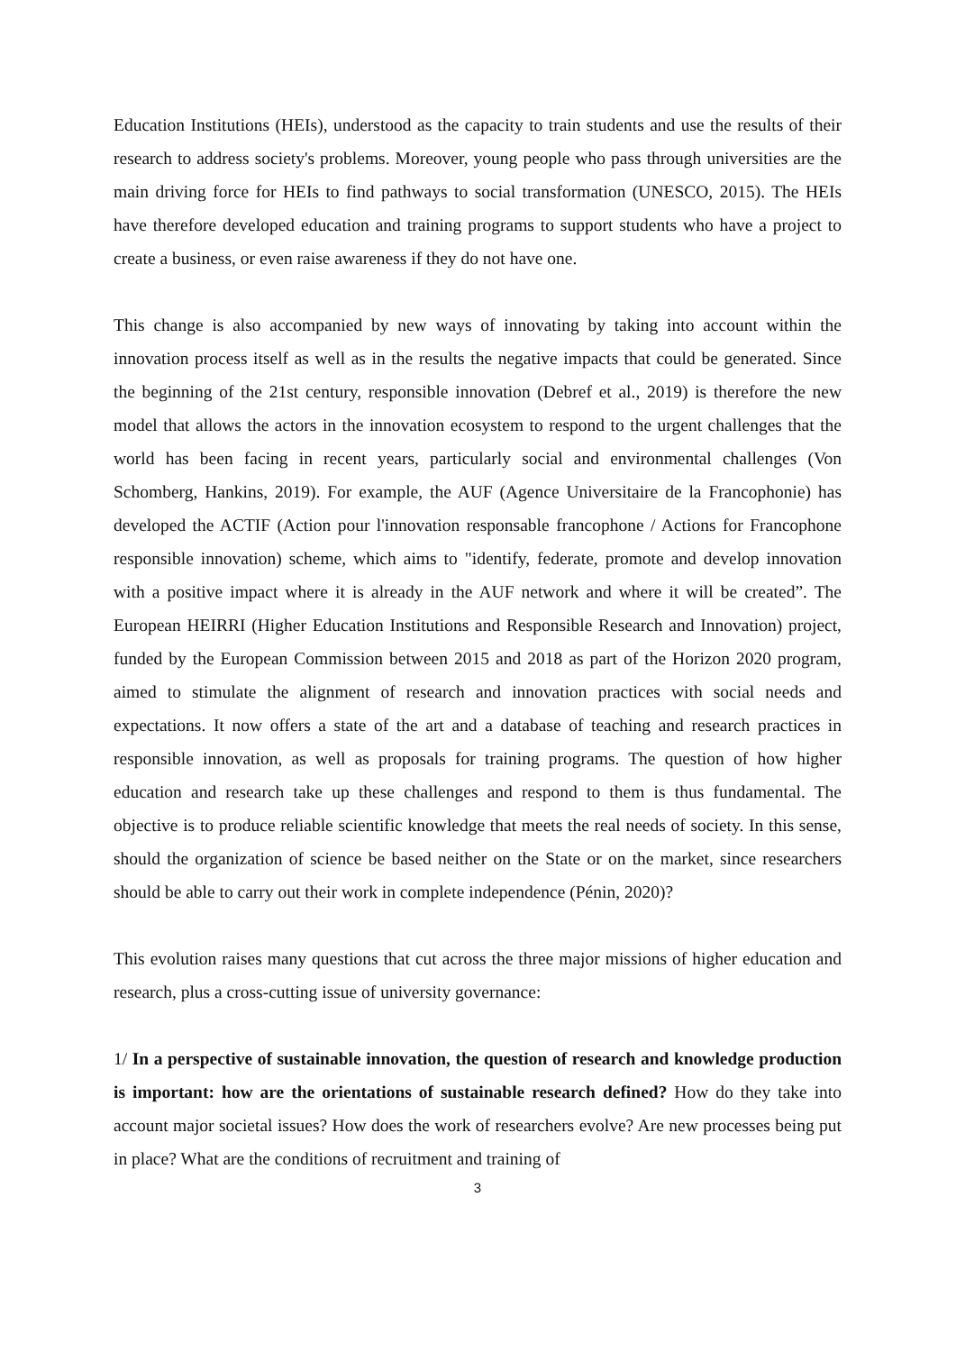Education Institutions (HEIs), understood as the capacity to train students and use the results of their research to address society's problems. Moreover, young people who pass through universities are the main driving force for HEIs to find pathways to social transformation (UNESCO, 2015). The HEIs have therefore developed education and training programs to support students who have a project to create a business, or even raise awareness if they do not have one.
This change is also accompanied by new ways of innovating by taking into account within the innovation process itself as well as in the results the negative impacts that could be generated. Since the beginning of the 21st century, responsible innovation (Debref et al., 2019) is therefore the new model that allows the actors in the innovation ecosystem to respond to the urgent challenges that the world has been facing in recent years, particularly social and environmental challenges (Von Schomberg, Hankins, 2019). For example, the AUF (Agence Universitaire de la Francophonie) has developed the ACTIF (Action pour l'innovation responsable francophone / Actions for Francophone responsible innovation) scheme, which aims to "identify, federate, promote and develop innovation with a positive impact where it is already in the AUF network and where it will be created”. The European HEIRRI (Higher Education Institutions and Responsible Research and Innovation) project, funded by the European Commission between 2015 and 2018 as part of the Horizon 2020 program, aimed to stimulate the alignment of research and innovation practices with social needs and expectations. It now offers a state of the art and a database of teaching and research practices in responsible innovation, as well as proposals for training programs. The question of how higher education and research take up these challenges and respond to them is thus fundamental. The objective is to produce reliable scientific knowledge that meets the real needs of society. In this sense, should the organization of science be based neither on the State or on the market, since researchers should be able to carry out their work in complete independence (Pénin, 2020)?
This evolution raises many questions that cut across the three major missions of higher education and research, plus a cross-cutting issue of university governance:
1/ In a perspective of sustainable innovation, the question of research and knowledge production is important: how are the orientations of sustainable research defined? How do they take into account major societal issues? How does the work of researchers evolve? Are new processes being put in place? What are the conditions of recruitment and training of
3